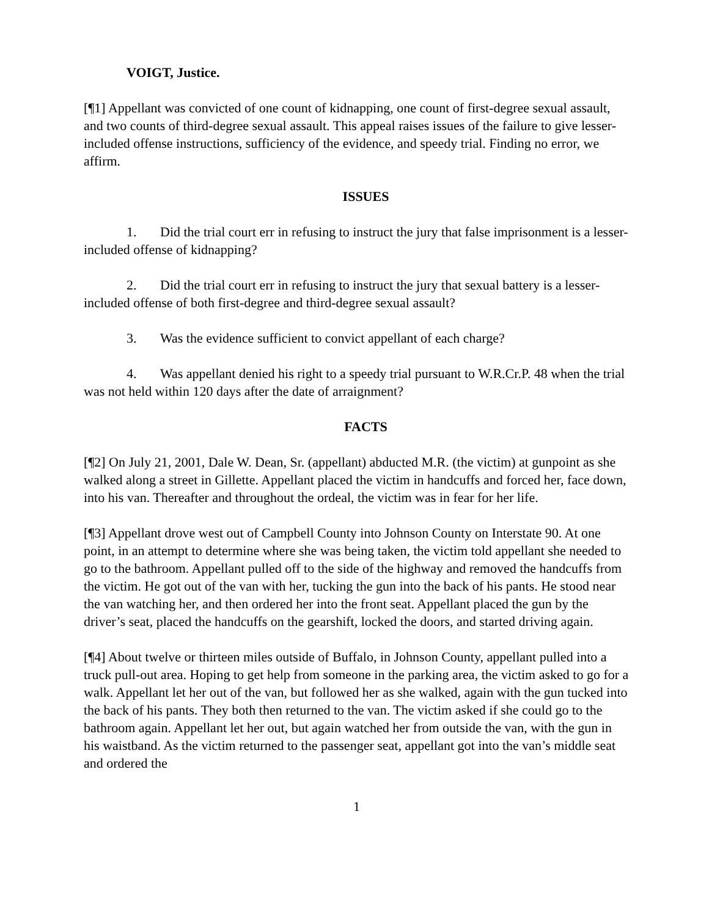VOIGT, Justice.
[¶1] Appellant was convicted of one count of kidnapping, one count of first-degree sexual assault, and two counts of third-degree sexual assault. This appeal raises issues of the failure to give lesser-included offense instructions, sufficiency of the evidence, and speedy trial. Finding no error, we affirm.
ISSUES
1. Did the trial court err in refusing to instruct the jury that false imprisonment is a lesser-included offense of kidnapping?
2. Did the trial court err in refusing to instruct the jury that sexual battery is a lesser-included offense of both first-degree and third-degree sexual assault?
3. Was the evidence sufficient to convict appellant of each charge?
4. Was appellant denied his right to a speedy trial pursuant to W.R.Cr.P. 48 when the trial was not held within 120 days after the date of arraignment?
FACTS
[¶2] On July 21, 2001, Dale W. Dean, Sr. (appellant) abducted M.R. (the victim) at gunpoint as she walked along a street in Gillette. Appellant placed the victim in handcuffs and forced her, face down, into his van. Thereafter and throughout the ordeal, the victim was in fear for her life.
[¶3] Appellant drove west out of Campbell County into Johnson County on Interstate 90. At one point, in an attempt to determine where she was being taken, the victim told appellant she needed to go to the bathroom. Appellant pulled off to the side of the highway and removed the handcuffs from the victim. He got out of the van with her, tucking the gun into the back of his pants. He stood near the van watching her, and then ordered her into the front seat. Appellant placed the gun by the driver’s seat, placed the handcuffs on the gearshift, locked the doors, and started driving again.
[¶4] About twelve or thirteen miles outside of Buffalo, in Johnson County, appellant pulled into a truck pull-out area. Hoping to get help from someone in the parking area, the victim asked to go for a walk. Appellant let her out of the van, but followed her as she walked, again with the gun tucked into the back of his pants. They both then returned to the van. The victim asked if she could go to the bathroom again. Appellant let her out, but again watched her from outside the van, with the gun in his waistband. As the victim returned to the passenger seat, appellant got into the van’s middle seat and ordered the
1